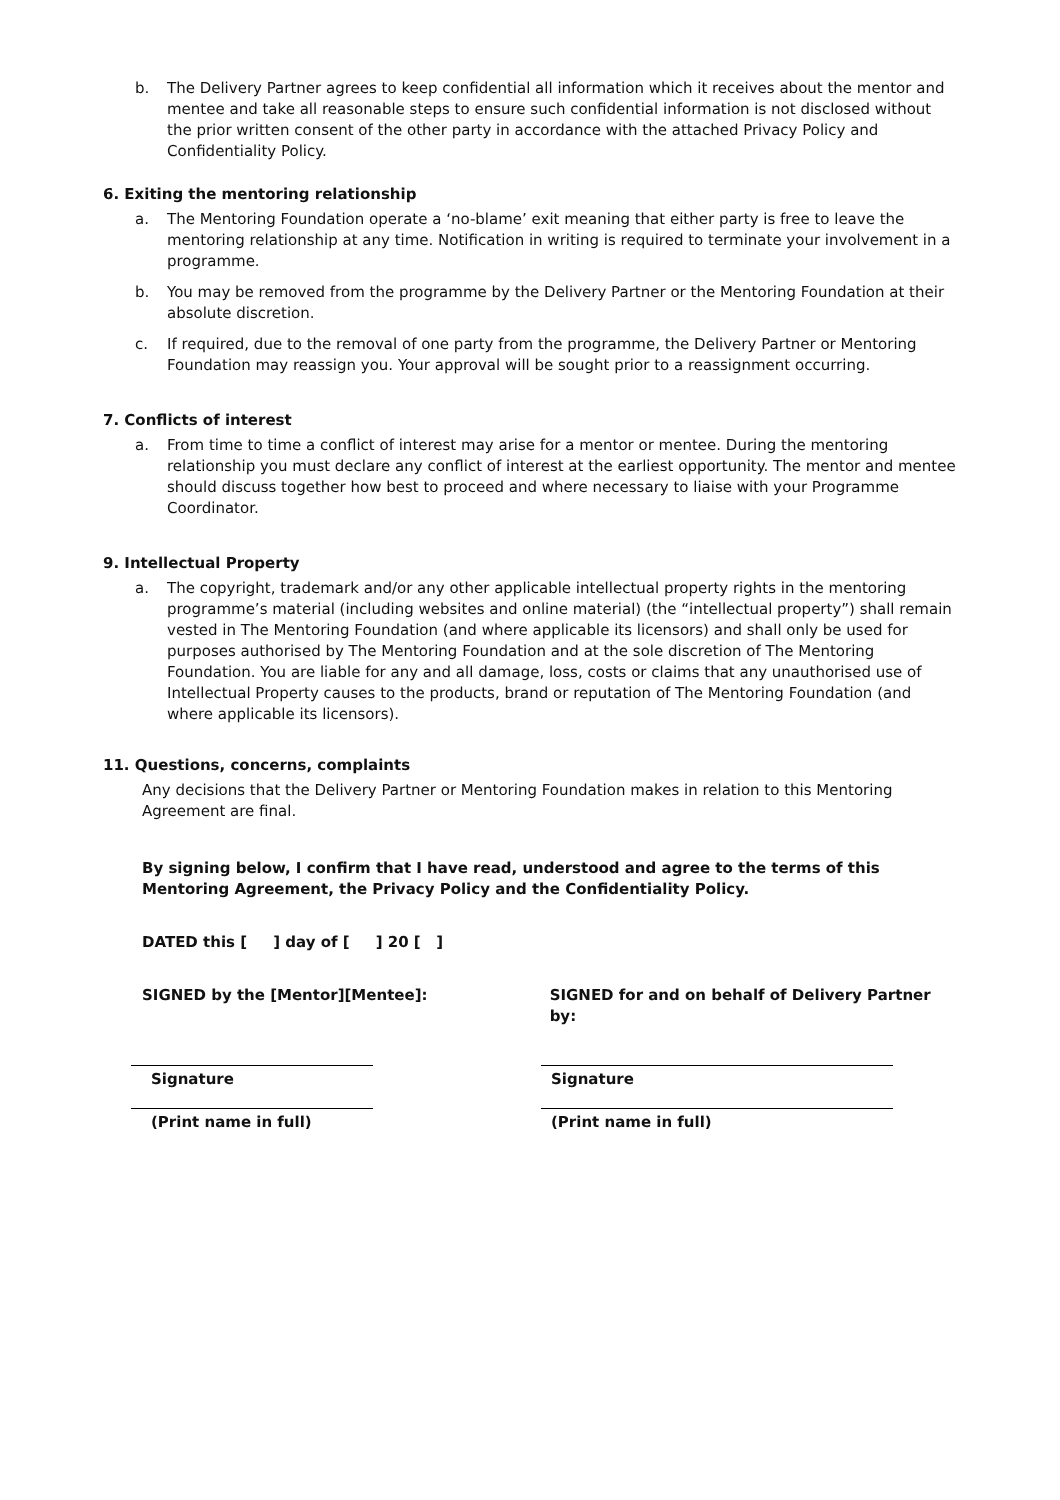b. The Delivery Partner agrees to keep confidential all information which it receives about the mentor and mentee and take all reasonable steps to ensure such confidential information is not disclosed without the prior written consent of the other party in accordance with the attached Privacy Policy and Confidentiality Policy.
6. Exiting the mentoring relationship
a. The Mentoring Foundation operate a ‘no-blame’ exit meaning that either party is free to leave the mentoring relationship at any time. Notification in writing is required to terminate your involvement in a programme.
b. You may be removed from the programme by the Delivery Partner or the Mentoring Foundation at their absolute discretion.
c. If required, due to the removal of one party from the programme, the Delivery Partner or Mentoring Foundation may reassign you. Your approval will be sought prior to a reassignment occurring.
7. Conflicts of interest
a. From time to time a conflict of interest may arise for a mentor or mentee. During the mentoring relationship you must declare any conflict of interest at the earliest opportunity. The mentor and mentee should discuss together how best to proceed and where necessary to liaise with your Programme Coordinator.
9. Intellectual Property
a. The copyright, trademark and/or any other applicable intellectual property rights in the mentoring programme’s material (including websites and online material) (the “intellectual property”) shall remain vested in The Mentoring Foundation (and where applicable its licensors) and shall only be used for purposes authorised by The Mentoring Foundation and at the sole discretion of The Mentoring Foundation. You are liable for any and all damage, loss, costs or claims that any unauthorised use of Intellectual Property causes to the products, brand or reputation of The Mentoring Foundation (and where applicable its licensors).
11. Questions, concerns, complaints
Any decisions that the Delivery Partner or Mentoring Foundation makes in relation to this Mentoring Agreement are final.
By signing below, I confirm that I have read, understood and agree to the terms of this Mentoring Agreement, the Privacy Policy and the Confidentiality Policy.
DATED this [ ] day of [ ] 20 [ ]
SIGNED by the [Mentor][Mentee]: SIGNED for and on behalf of Delivery Partner by:
Signature
(Print name in full)
Signature
(Print name in full)